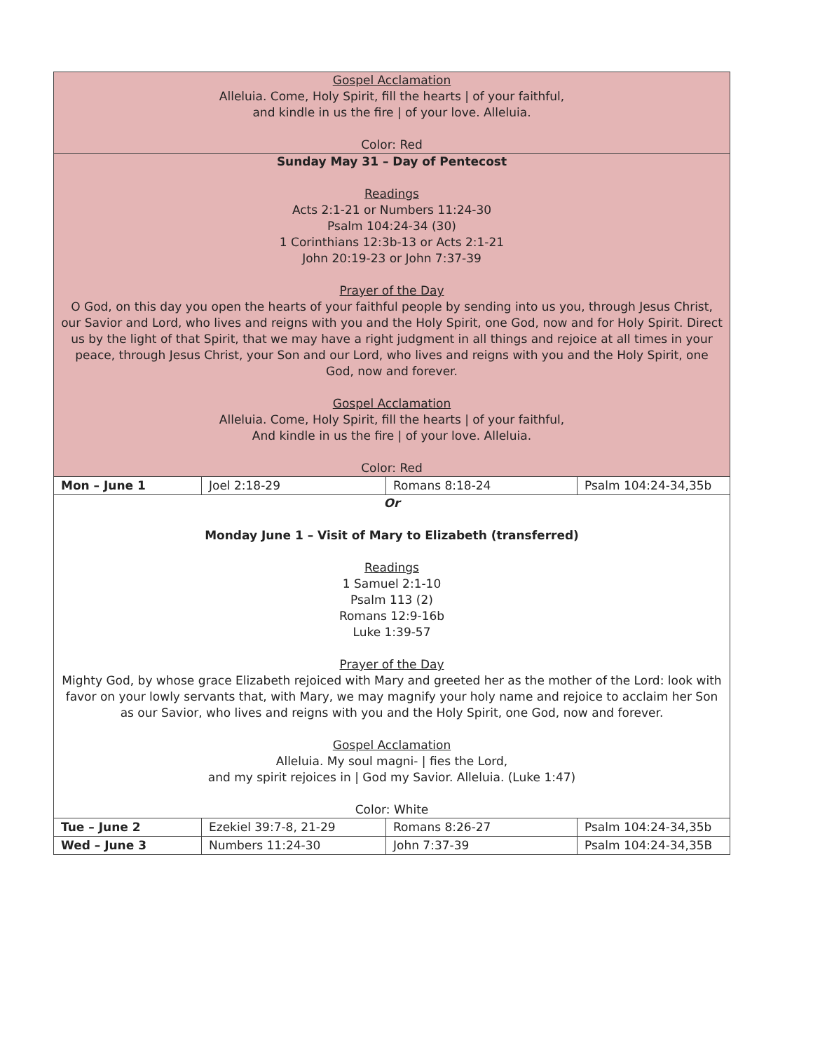| Gospel Acclamation Alleluia. Come, Holy Spirit, fill the hearts / of your faithful, and kindle in us the fire / of your love. Alleluia. Color: Red | | | |
| Sunday May 31 – Day of Pentecost Readings Acts 2:1-21 or Numbers 11:24-30 Psalm 104:24-34 (30) 1 Corinthians 12:3b-13 or Acts 2:1-21 John 20:19-23 or John 7:37-39 Prayer of the Day O God, on this day you open the hearts of your faithful people by sending into us you, through Jesus Christ, our Savior and Lord, who lives and reigns with you and the Holy Spirit, one God, now and for Holy Spirit. Direct us by the light of that Spirit, that we may have a right judgment in all things and rejoice at all times in your peace, through Jesus Christ, your Son and our Lord, who lives and reigns with you and the Holy Spirit, one God, now and forever. Gospel Acclamation Alleluia. Come, Holy Spirit, fill the hearts / of your faithful, And kindle in us the fire / of your love. Alleluia. Color: Red | | | |
| Mon – June 1 | Joel 2:18-29 | Romans 8:18-24 | Psalm 104:24-34,35b |
| Or Monday June 1 – Visit of Mary to Elizabeth (transferred) Readings 1 Samuel 2:1-10 Psalm 113 (2) Romans 12:9-16b Luke 1:39-57 Prayer of the Day Mighty God, by whose grace Elizabeth rejoiced with Mary and greeted her as the mother of the Lord: look with favor on your lowly servants that, with Mary, we may magnify your holy name and rejoice to acclaim her Son as our Savior, who lives and reigns with you and the Holy Spirit, one God, now and forever. Gospel Acclamation Alleluia. My soul magni- / fies the Lord, and my spirit rejoices in / God my Savior. Alleluia. (Luke 1:47) Color: White | | | |
| Tue – June 2 | Ezekiel 39:7-8, 21-29 | Romans 8:26-27 | Psalm 104:24-34,35b |
| Wed – June 3 | Numbers 11:24-30 | John 7:37-39 | Psalm 104:24-34,35B |